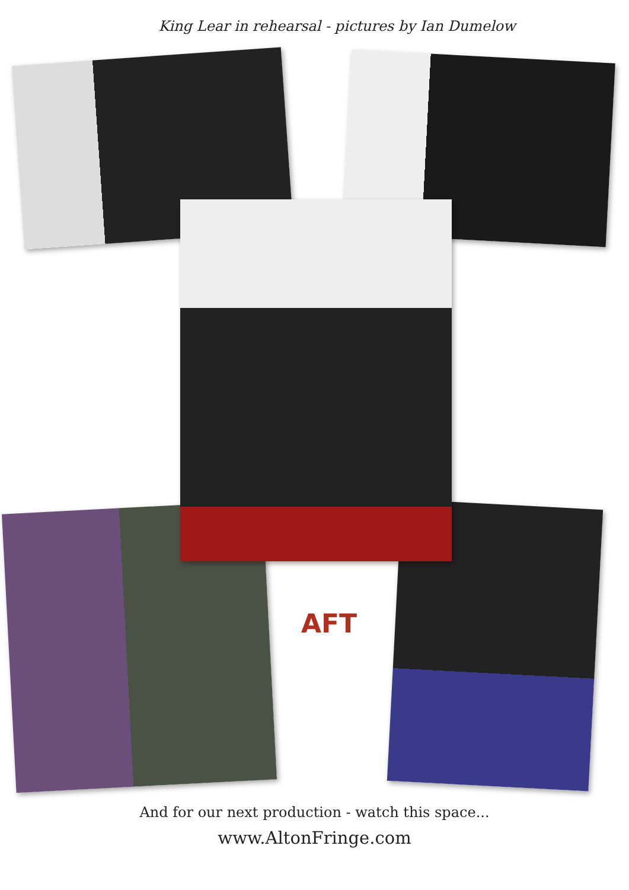King Lear in rehearsal - pictures by Ian Dumelow
AFT
And for our next production - watch this space...
www.AltonFringe.com